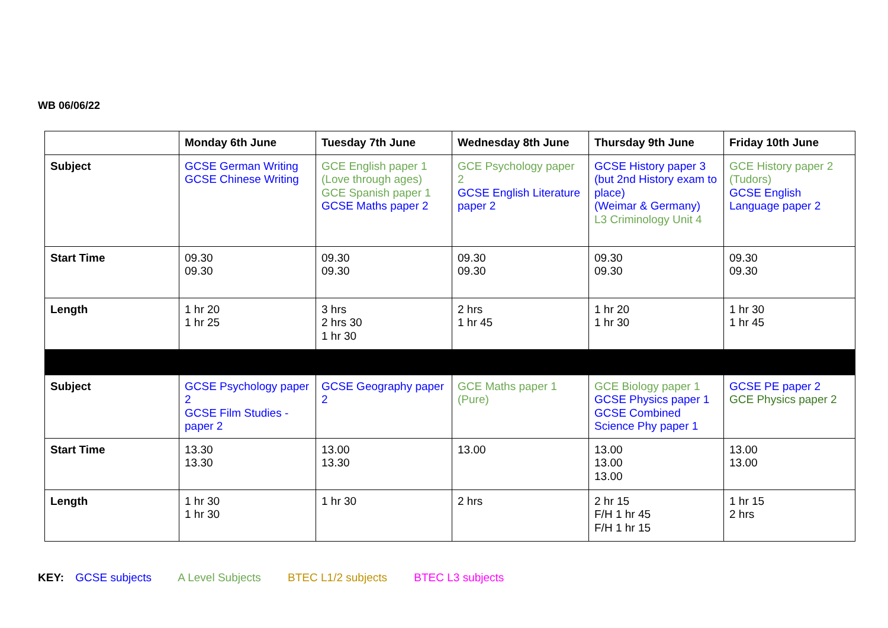WB 06/06/22
| | Monday 6th June | Tuesday 7th June | Wednesday 8th June | Thursday 9th June | Friday 10th June |
| --- | --- | --- | --- | --- | --- |
| Subject | GCSE German Writing GCSE Chinese Writing | GCE English paper 1 (Love through ages) GCE Spanish paper 1 GCSE Maths paper 2 | GCE Psychology paper 2 GCSE English Literature paper 2 | GCSE History paper 3 (but 2nd History exam to place) (Weimar & Germany) L3 Criminology Unit 4 | GCE History paper 2 (Tudors) GCSE English Language paper 2 |
| Start Time | 09.30 09.30 | 09.30 09.30 | 09.30 09.30 | 09.30 09.30 | 09.30 09.30 |
| Length | 1 hr 20 1 hr 25 | 3 hrs 2 hrs 30 1 hr 30 | 2 hrs 1 hr 45 | 1 hr 20 1 hr 30 | 1 hr 30 1 hr 45 |
| Subject | GCSE Psychology paper 2 GCSE Film Studies - paper 2 | GCSE Geography paper 2 | GCE Maths paper 1 (Pure) | GCE Biology paper 1 GCSE Physics paper 1 GCSE Combined Science Phy paper 1 | GCSE PE paper 2 GCE Physics paper 2 |
| Start Time | 13.30 13.30 | 13.00 13.30 | 13.00 | 13.00 13.00 13.00 | 13.00 13.00 |
| Length | 1 hr 30 1 hr 30 | 1 hr 30 | 2 hrs | 2 hr 15 F/H 1 hr 45 F/H 1 hr 15 | 1 hr 15 2 hrs |
KEY: GCSE subjects A Level Subjects BTEC L1/2 subjects BTEC L3 subjects